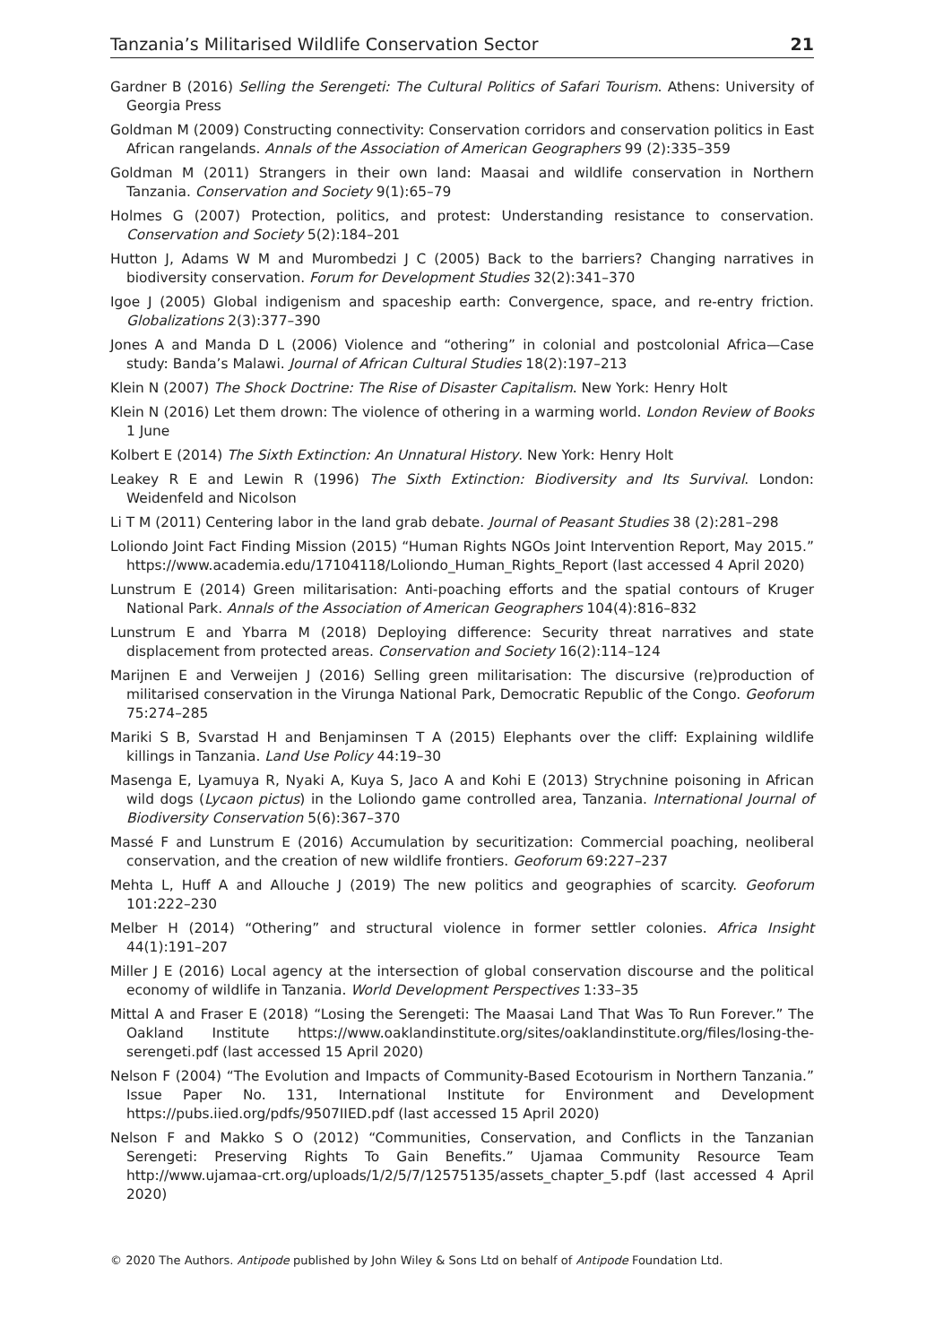Tanzania’s Militarised Wildlife Conservation Sector 21
Gardner B (2016) Selling the Serengeti: The Cultural Politics of Safari Tourism. Athens: University of Georgia Press
Goldman M (2009) Constructing connectivity: Conservation corridors and conservation politics in East African rangelands. Annals of the Association of American Geographers 99 (2):335–359
Goldman M (2011) Strangers in their own land: Maasai and wildlife conservation in Northern Tanzania. Conservation and Society 9(1):65–79
Holmes G (2007) Protection, politics, and protest: Understanding resistance to conservation. Conservation and Society 5(2):184–201
Hutton J, Adams W M and Murombedzi J C (2005) Back to the barriers? Changing narratives in biodiversity conservation. Forum for Development Studies 32(2):341–370
Igoe J (2005) Global indigenism and spaceship earth: Convergence, space, and re-entry friction. Globalizations 2(3):377–390
Jones A and Manda D L (2006) Violence and “othering” in colonial and postcolonial Africa—Case study: Banda’s Malawi. Journal of African Cultural Studies 18(2):197–213
Klein N (2007) The Shock Doctrine: The Rise of Disaster Capitalism. New York: Henry Holt
Klein N (2016) Let them drown: The violence of othering in a warming world. London Review of Books 1 June
Kolbert E (2014) The Sixth Extinction: An Unnatural History. New York: Henry Holt
Leakey R E and Lewin R (1996) The Sixth Extinction: Biodiversity and Its Survival. London: Weidenfeld and Nicolson
Li T M (2011) Centering labor in the land grab debate. Journal of Peasant Studies 38 (2):281–298
Loliondo Joint Fact Finding Mission (2015) “Human Rights NGOs Joint Intervention Report, May 2015.” https://www.academia.edu/17104118/Loliondo_Human_Rights_Report (last accessed 4 April 2020)
Lunstrum E (2014) Green militarisation: Anti-poaching efforts and the spatial contours of Kruger National Park. Annals of the Association of American Geographers 104(4):816–832
Lunstrum E and Ybarra M (2018) Deploying difference: Security threat narratives and state displacement from protected areas. Conservation and Society 16(2):114–124
Marijnen E and Verweijen J (2016) Selling green militarisation: The discursive (re)production of militarised conservation in the Virunga National Park, Democratic Republic of the Congo. Geoforum 75:274–285
Mariki S B, Svarstad H and Benjaminsen T A (2015) Elephants over the cliff: Explaining wildlife killings in Tanzania. Land Use Policy 44:19–30
Masenga E, Lyamuya R, Nyaki A, Kuya S, Jaco A and Kohi E (2013) Strychnine poisoning in African wild dogs (Lycaon pictus) in the Loliondo game controlled area, Tanzania. International Journal of Biodiversity Conservation 5(6):367–370
Massé F and Lunstrum E (2016) Accumulation by securitization: Commercial poaching, neoliberal conservation, and the creation of new wildlife frontiers. Geoforum 69:227–237
Mehta L, Huff A and Allouche J (2019) The new politics and geographies of scarcity. Geoforum 101:222–230
Melber H (2014) “Othering” and structural violence in former settler colonies. Africa Insight 44(1):191–207
Miller J E (2016) Local agency at the intersection of global conservation discourse and the political economy of wildlife in Tanzania. World Development Perspectives 1:33–35
Mittal A and Fraser E (2018) “Losing the Serengeti: The Maasai Land That Was To Run Forever.” The Oakland Institute https://www.oaklandinstitute.org/sites/oaklandinstitute.org/files/losing-the-serengeti.pdf (last accessed 15 April 2020)
Nelson F (2004) “The Evolution and Impacts of Community-Based Ecotourism in Northern Tanzania.” Issue Paper No. 131, International Institute for Environment and Development https://pubs.iied.org/pdfs/9507IIED.pdf (last accessed 15 April 2020)
Nelson F and Makko S O (2012) “Communities, Conservation, and Conflicts in the Tanzanian Serengeti: Preserving Rights To Gain Benefits.” Ujamaa Community Resource Team http://www.ujamaa-crt.org/uploads/1/2/5/7/12575135/assets_chapter_5.pdf (last accessed 4 April 2020)
© 2020 The Authors. Antipode published by John Wiley & Sons Ltd on behalf of Antipode Foundation Ltd.